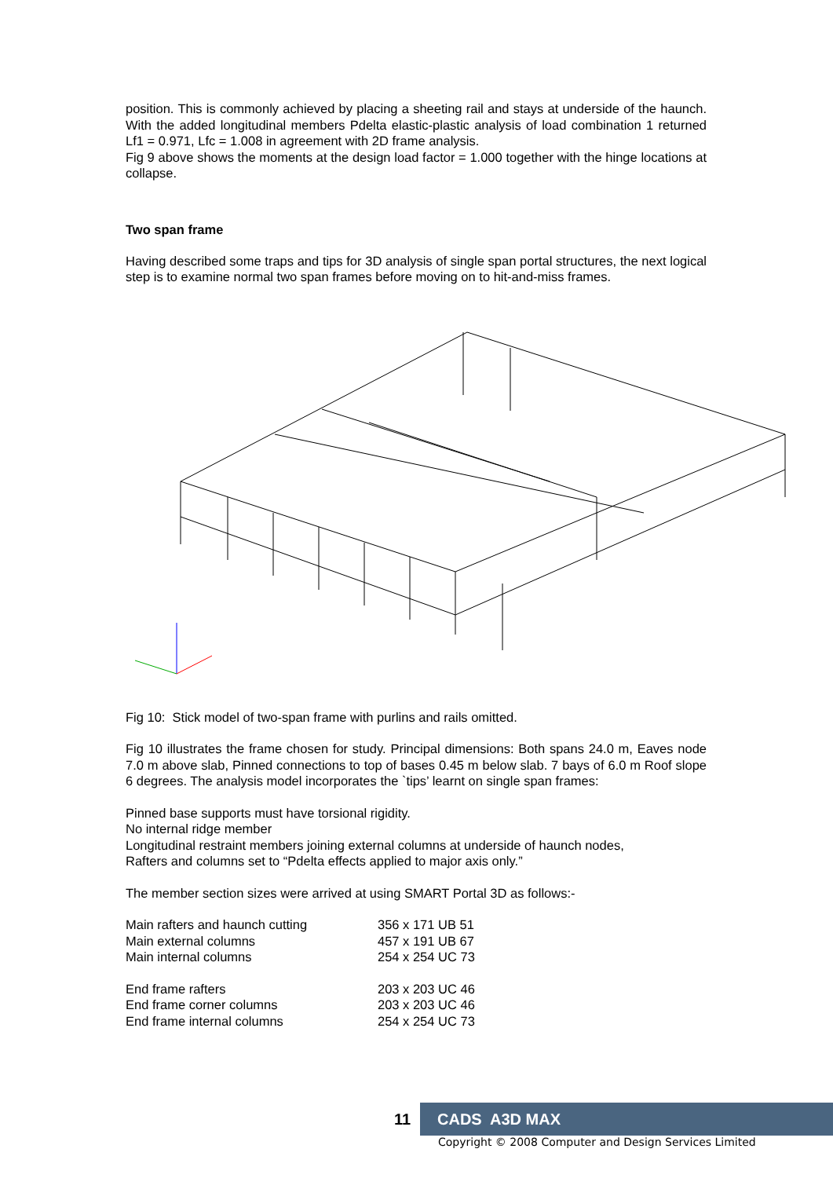position. This is commonly achieved by placing a sheeting rail and stays at underside of the haunch. With the added longitudinal members Pdelta elastic-plastic analysis of load combination 1 returned Lf1 = 0.971, Lfc = 1.008 in agreement with 2D frame analysis.
Fig 9 above shows the moments at the design load factor = 1.000 together with the hinge locations at collapse.
Two span frame
Having described some traps and tips for 3D analysis of single span portal structures, the next logical step is to examine normal two span frames before moving on to hit-and-miss frames.
Fig 10: Stick model of two-span frame with purlins and rails omitted.
Fig 10 illustrates the frame chosen for study. Principal dimensions: Both spans 24.0 m, Eaves node 7.0 m above slab, Pinned connections to top of bases 0.45 m below slab. 7 bays of 6.0 m Roof slope 6 degrees. The analysis model incorporates the `tips’ learnt on single span frames:
Pinned base supports must have torsional rigidity.
No internal ridge member
Longitudinal restraint members joining external columns at underside of haunch nodes,
Rafters and columns set to “Pdelta effects applied to major axis only.”
The member section sizes were arrived at using SMART Portal 3D as follows:-
| Main rafters and haunch cutting | 356 x 171 UB 51 |
| Main external columns | 457 x 191 UB 67 |
| Main internal columns | 254 x 254 UC 73 |
| End frame rafters | 203 x 203 UC 46 |
| End frame corner columns | 203 x 203 UC 46 |
| End frame internal columns | 254 x 254 UC 73 |
11 CADS A3D MAX
Copyright © 2008 Computer and Design Services Limited